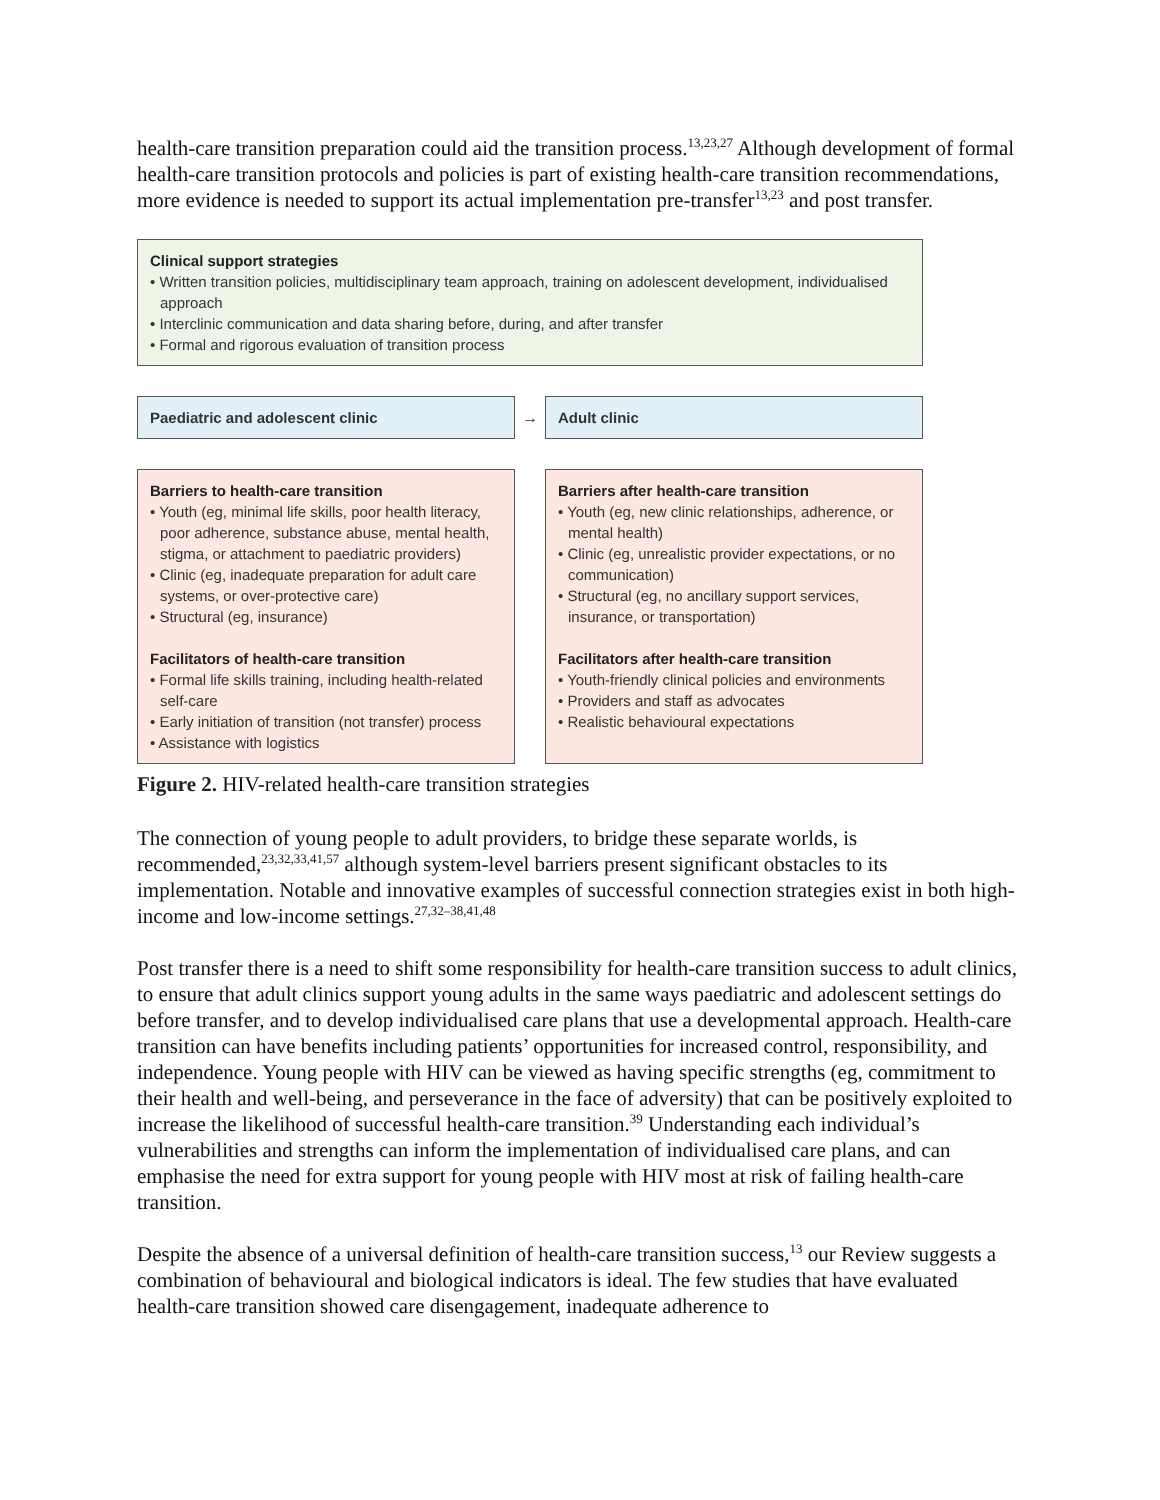health-care transition preparation could aid the transition process.<sup>13,23,27</sup> Although development of formal health-care transition protocols and policies is part of existing health-care transition recommendations, more evidence is needed to support its actual implementation pre-transfer<sup>13,23</sup> and post transfer.
Clinical support strategies
• Written transition policies, multidisciplinary team approach, training on adolescent development, individualised approach
• Interclinic communication and data sharing before, during, and after transfer
• Formal and rigorous evaluation of transition process
Paediatric and adolescent clinic
→
Adult clinic
Barriers to health-care transition
• Youth (eg, minimal life skills, poor health literacy, poor adherence, substance abuse, mental health, stigma, or attachment to paediatric providers)
• Clinic (eg, inadequate preparation for adult care systems, or over-protective care)
• Structural (eg, insurance)
Facilitators of health-care transition
• Formal life skills training, including health-related self-care
• Early initiation of transition (not transfer) process
• Assistance with logistics
Barriers after health-care transition
• Youth (eg, new clinic relationships, adherence, or mental health)
• Clinic (eg, unrealistic provider expectations, or no communication)
• Structural (eg, no ancillary support services, insurance, or transportation)
Facilitators after health-care transition
• Youth-friendly clinical policies and environments
• Providers and staff as advocates
• Realistic behavioural expectations
Figure 2. HIV-related health-care transition strategies
The connection of young people to adult providers, to bridge these separate worlds, is recommended,<sup>23,32,33,41,57</sup> although system-level barriers present significant obstacles to its implementation. Notable and innovative examples of successful connection strategies exist in both high-income and low-income settings.<sup>27,32–38,41,48</sup>
Post transfer there is a need to shift some responsibility for health-care transition success to adult clinics, to ensure that adult clinics support young adults in the same ways paediatric and adolescent settings do before transfer, and to develop individualised care plans that use a developmental approach. Health-care transition can have benefits including patients’ opportunities for increased control, responsibility, and independence. Young people with HIV can be viewed as having specific strengths (eg, commitment to their health and well-being, and perseverance in the face of adversity) that can be positively exploited to increase the likelihood of successful health-care transition.<sup>39</sup> Understanding each individual’s vulnerabilities and strengths can inform the implementation of individualised care plans, and can emphasise the need for extra support for young people with HIV most at risk of failing health-care transition.
Despite the absence of a universal definition of health-care transition success,<sup>13</sup> our Review suggests a combination of behavioural and biological indicators is ideal. The few studies that have evaluated health-care transition showed care disengagement, inadequate adherence to